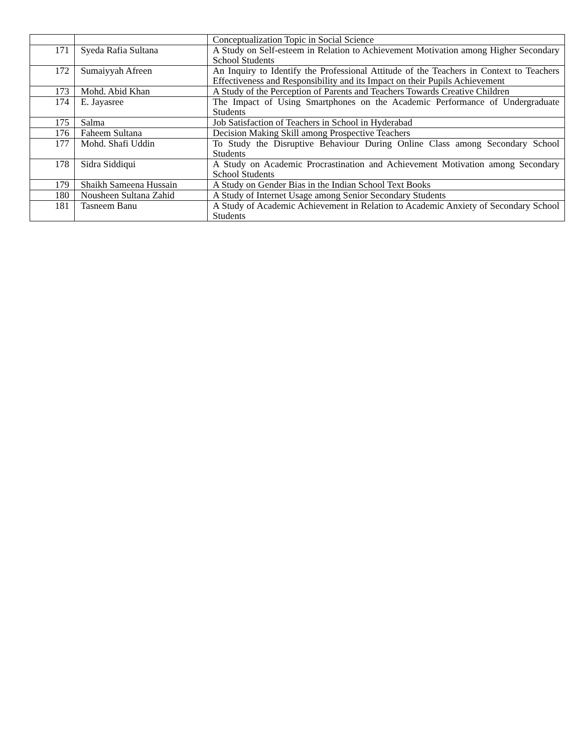| | | Conceptualization Topic in Social Science |
| 171 | Syeda Rafia Sultana | A Study on Self-esteem in Relation to Achievement Motivation among Higher Secondary School Students |
| 172 | Sumaiyyah Afreen | An Inquiry to Identify the Professional Attitude of the Teachers in Context to Teachers Effectiveness and Responsibility and its Impact on their Pupils Achievement |
| 173 | Mohd. Abid Khan | A Study of the Perception of Parents and Teachers Towards Creative Children |
| 174 | E. Jayasree | The Impact of Using Smartphones on the Academic Performance of Undergraduate Students |
| 175 | Salma | Job Satisfaction of Teachers in School in Hyderabad |
| 176 | Faheem Sultana | Decision Making Skill among Prospective Teachers |
| 177 | Mohd. Shafi Uddin | To Study the Disruptive Behaviour During Online Class among Secondary School Students |
| 178 | Sidra Siddiqui | A Study on Academic Procrastination and Achievement Motivation among Secondary School Students |
| 179 | Shaikh Sameena Hussain | A Study on Gender Bias in the Indian School Text Books |
| 180 | Nousheen Sultana Zahid | A Study of Internet Usage among Senior Secondary Students |
| 181 | Tasneem Banu | A Study of Academic Achievement in Relation to Academic Anxiety of Secondary School Students |